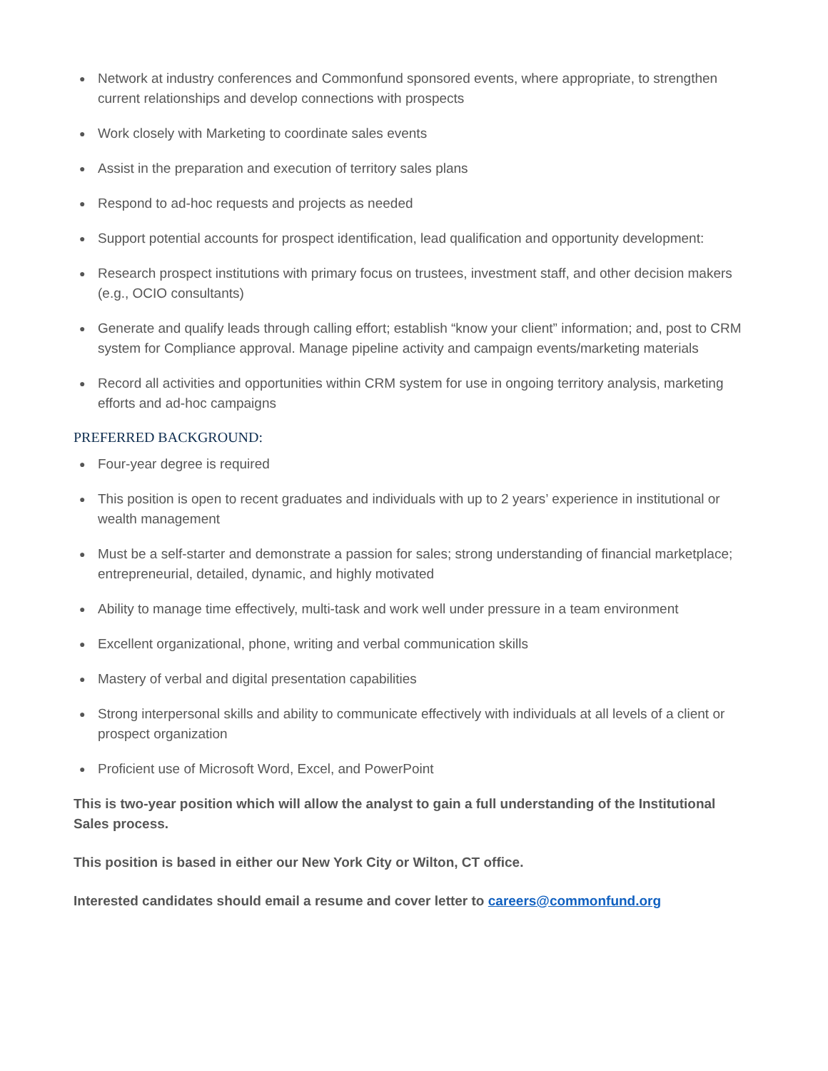● Network at industry conferences and Commonfund sponsored events, where appropriate, to strengthen current relationships and develop connections with prospects
● Work closely with Marketing to coordinate sales events
● Assist in the preparation and execution of territory sales plans
● Respond to ad-hoc requests and projects as needed
● Support potential accounts for prospect identification, lead qualification and opportunity development:
● Research prospect institutions with primary focus on trustees, investment staff, and other decision makers (e.g., OCIO consultants)
● Generate and qualify leads through calling effort; establish “know your client” information; and, post to CRM system for Compliance approval. Manage pipeline activity and campaign events/marketing materials
● Record all activities and opportunities within CRM system for use in ongoing territory analysis, marketing efforts and ad-hoc campaigns
PREFERRED BACKGROUND:
● Four-year degree is required
● This position is open to recent graduates and individuals with up to 2 years’ experience in institutional or wealth management
● Must be a self-starter and demonstrate a passion for sales; strong understanding of financial marketplace; entrepreneurial, detailed, dynamic, and highly motivated
● Ability to manage time effectively, multi-task and work well under pressure in a team environment
● Excellent organizational, phone, writing and verbal communication skills
● Mastery of verbal and digital presentation capabilities
● Strong interpersonal skills and ability to communicate effectively with individuals at all levels of a client or prospect organization
● Proficient use of Microsoft Word, Excel, and PowerPoint
This is two-year position which will allow the analyst to gain a full understanding of the Institutional Sales process.
This position is based in either our New York City or Wilton, CT office.
Interested candidates should email a resume and cover letter to careers@commonfund.org